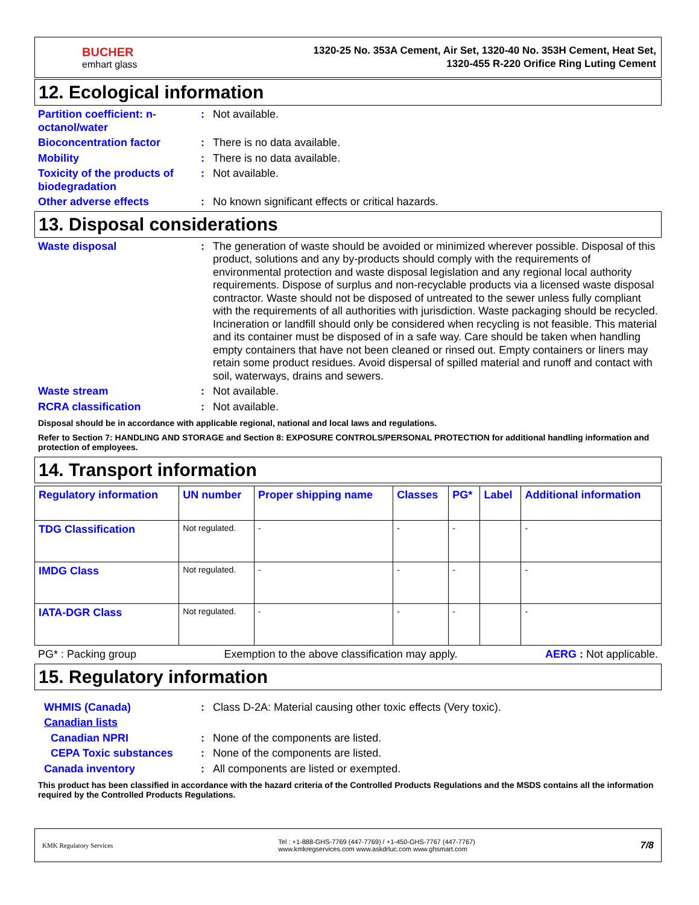BUCHER
emhart glass
1320-25 No. 353A Cement, Air Set, 1320-40 No. 353H Cement, Heat Set,
1320-455 R-220 Orifice Ring Luting Cement
12. Ecological information
Partition coefficient: n-octanol/water
: Not available.
Bioconcentration factor : There is no data available.
Mobility : There is no data available.
Toxicity of the products of biodegradation
: Not available.
Other adverse effects : No known significant effects or critical hazards.
13. Disposal considerations
Waste disposal : The generation of waste should be avoided or minimized wherever possible. Disposal of this product, solutions and any by-products should comply with the requirements of environmental protection and waste disposal legislation and any regional local authority requirements. Dispose of surplus and non-recyclable products via a licensed waste disposal contractor. Waste should not be disposed of untreated to the sewer unless fully compliant with the requirements of all authorities with jurisdiction. Waste packaging should be recycled. Incineration or landfill should only be considered when recycling is not feasible. This material and its container must be disposed of in a safe way. Care should be taken when handling empty containers that have not been cleaned or rinsed out. Empty containers or liners may retain some product residues. Avoid dispersal of spilled material and runoff and contact with soil, waterways, drains and sewers.
Waste stream : Not available.
RCRA classification : Not available.
Disposal should be in accordance with applicable regional, national and local laws and regulations.
Refer to Section 7: HANDLING AND STORAGE and Section 8: EXPOSURE CONTROLS/PERSONAL PROTECTION for additional handling information and protection of employees.
14. Transport information
| Regulatory information | UN number | Proper shipping name | Classes | PG* | Label | Additional information |
| --- | --- | --- | --- | --- | --- | --- |
| TDG Classification | Not regulated. | - | - | - | | - |
| IMDG Class | Not regulated. | - | - | - | | - |
| IATA-DGR Class | Not regulated. | - | - | - | | - |
PG* : Packing group Exemption to the above classification may apply. AERG : Not applicable.
15. Regulatory information
WHMIS (Canada) : Class D-2A: Material causing other toxic effects (Very toxic).
Canadian lists
Canadian NPRI : None of the components are listed.
CEPA Toxic substances : None of the components are listed.
Canada inventory : All components are listed or exempted.
This product has been classified in accordance with the hazard criteria of the Controlled Products Regulations and the MSDS contains all the information required by the Controlled Products Regulations.
KMK Regulatory Services Tel : +1-888-GHS-7769 (447-7769) / +1-450-GHS-7767 (447-7767)
www.kmkregservices.com www.askdrluc.com www.ghsmart.com 7/8